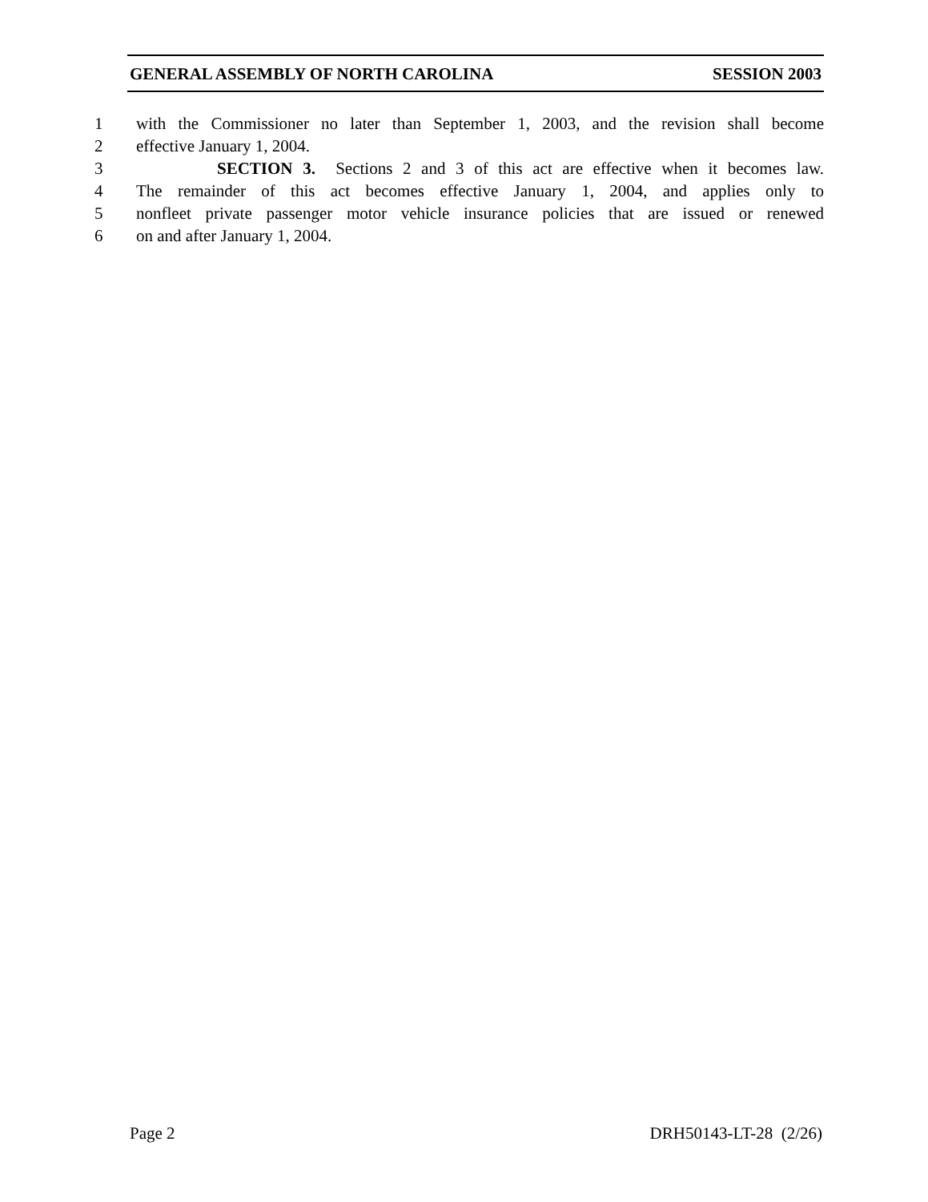GENERAL ASSEMBLY OF NORTH CAROLINA SESSION 2003
1 with the Commissioner no later than September 1, 2003, and the revision shall become
2 effective January 1, 2004.
3 SECTION 3. Sections 2 and 3 of this act are effective when it becomes law.
4 The remainder of this act becomes effective January 1, 2004, and applies only to
5 nonfleet private passenger motor vehicle insurance policies that are issued or renewed
6 on and after January 1, 2004.
Page 2 DRH50143-LT-28 (2/26)